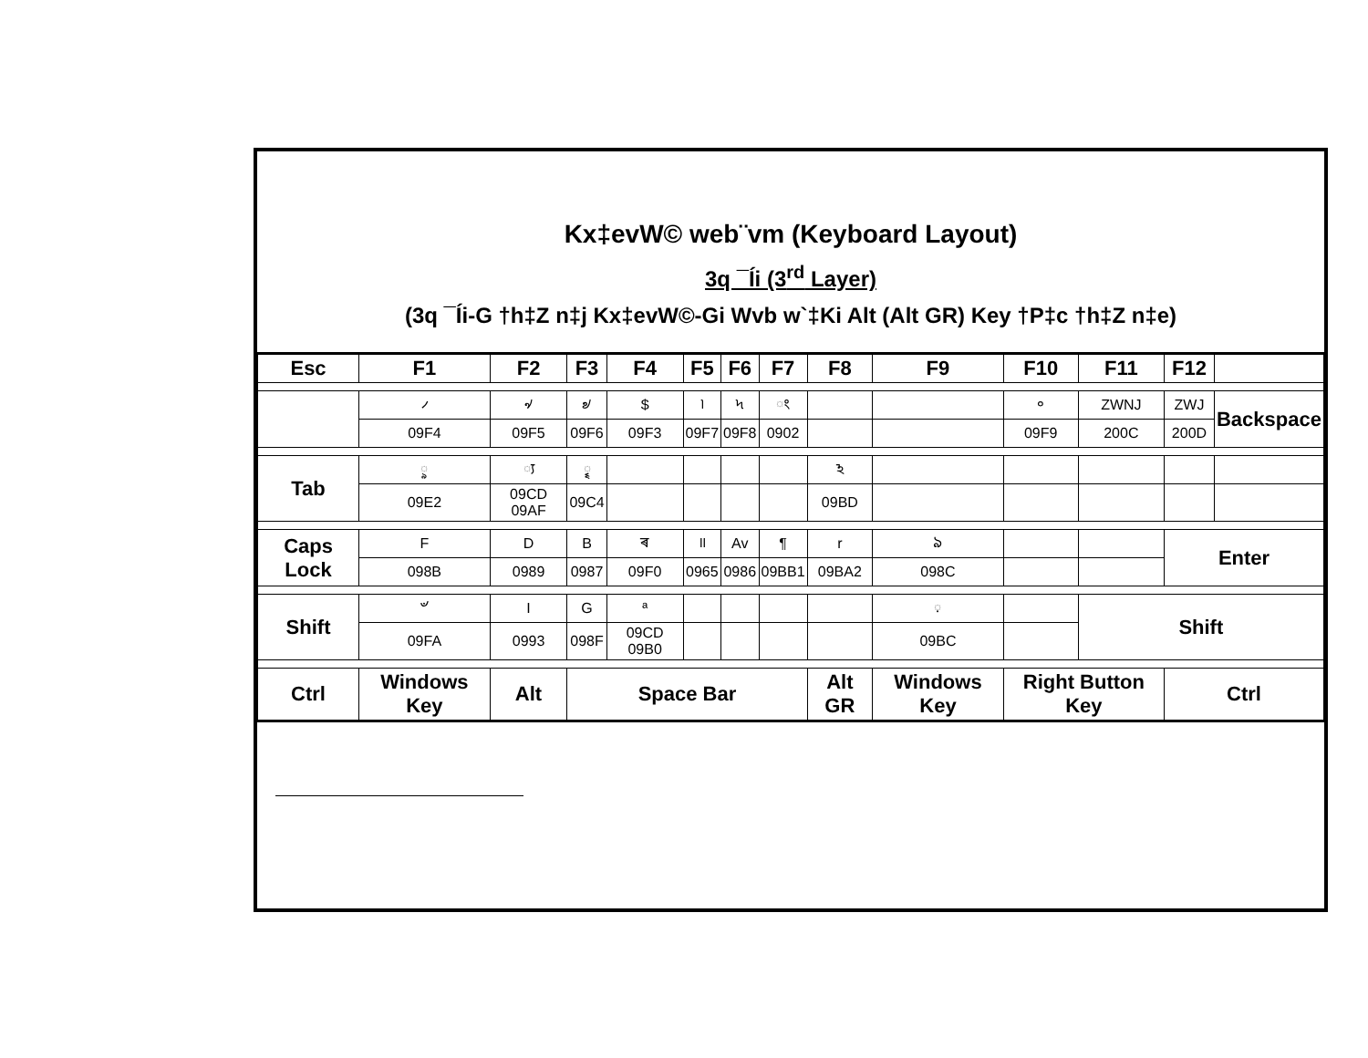Kx‡evW© web¨vm (Keyboard Layout)
3q ¯Íi (3<sup>rd</sup> Layer)
(3q ¯Íi-G †h‡Z n‡j Kx‡evW©-Gi Wvb w`‡Ki Alt (Alt GR) Key †P‡c †h‡Z n‡e)
| Esc | F1 | F2 | F3 | F4 | F5 | F6 | F7 | F8 | F9 | F10 | F11 | F12 | |
| | ৴ | ৵ | ৶ | $ | ৷ | ৸ | ং | | | ৹ | ZWNJ | ZWJ | Backspace |
| | 09F4 | 09F5 | 09F6 | 09F3 | 09F7 | 09F8 | 0902 | | | 09F9 | 200C | 200D | |
| Tab | ৢ | ্য | ৄ | | | | | ঽ | | | | | |
| | 09E2 | 09CD 09AF | 09C4 | | | | | 09BD | | | | | |
| Caps Lock | F | D | B | ৰ | ॥ | Av | ¶ | r | ঌ | | | Enter | |
| | 098B | 0989 | 0987 | 09F0 | 0965 | 0986 | 09BB1 | 09BA2 | 098C | | | | |
| Shift | ৺ | I | G | ª | | | | | ় | | Shift | | |
| | 09FA | 0993 | 098F | 09CD 09B0 | | | | | 09BC | | | | |
| Ctrl | Windows Key | Alt | Space Bar | | | | | Alt GR | Windows Key | Right Button Key | | Ctrl | |